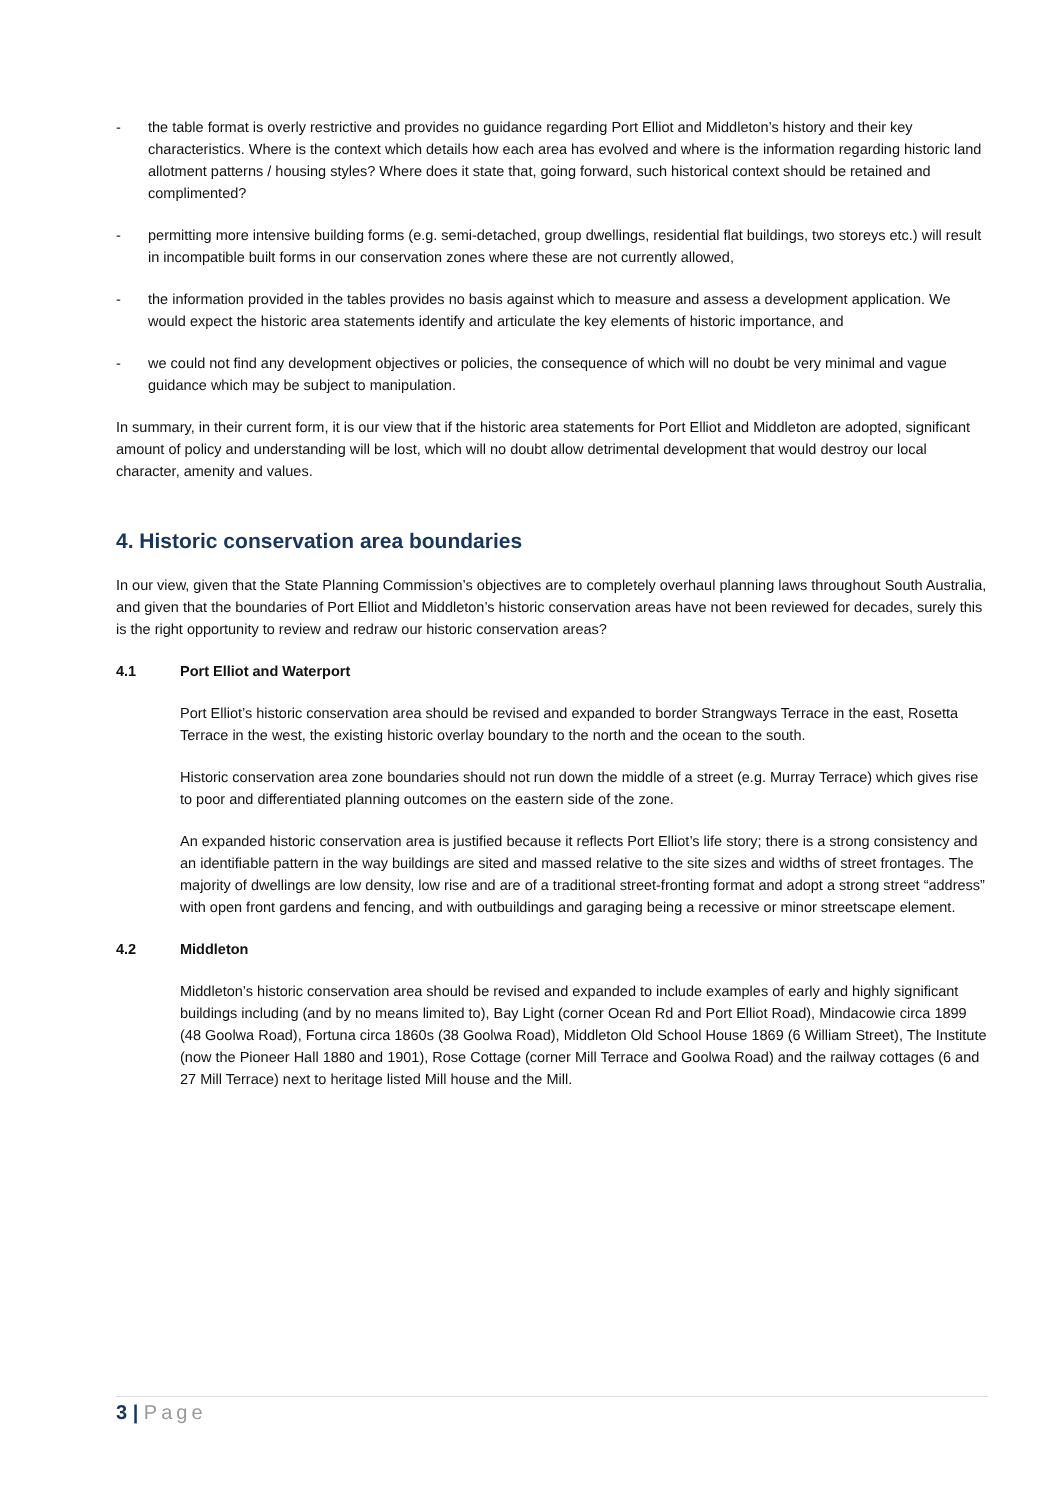- the table format is overly restrictive and provides no guidance regarding Port Elliot and Middleton’s history and their key characteristics. Where is the context which details how each area has evolved and where is the information regarding historic land allotment patterns / housing styles? Where does it state that, going forward, such historical context should be retained and complimented?
- permitting more intensive building forms (e.g. semi-detached, group dwellings, residential flat buildings, two storeys etc.) will result in incompatible built forms in our conservation zones where these are not currently allowed,
- the information provided in the tables provides no basis against which to measure and assess a development application. We would expect the historic area statements identify and articulate the key elements of historic importance, and
- we could not find any development objectives or policies, the consequence of which will no doubt be very minimal and vague guidance which may be subject to manipulation.
In summary, in their current form, it is our view that if the historic area statements for Port Elliot and Middleton are adopted, significant amount of policy and understanding will be lost, which will no doubt allow detrimental development that would destroy our local character, amenity and values.
4. Historic conservation area boundaries
In our view, given that the State Planning Commission’s objectives are to completely overhaul planning laws throughout South Australia, and given that the boundaries of Port Elliot and Middleton’s historic conservation areas have not been reviewed for decades, surely this is the right opportunity to review and redraw our historic conservation areas?
4.1 Port Elliot and Waterport
Port Elliot’s historic conservation area should be revised and expanded to border Strangways Terrace in the east, Rosetta Terrace in the west, the existing historic overlay boundary to the north and the ocean to the south.
Historic conservation area zone boundaries should not run down the middle of a street (e.g. Murray Terrace) which gives rise to poor and differentiated planning outcomes on the eastern side of the zone.
An expanded historic conservation area is justified because it reflects Port Elliot’s life story; there is a strong consistency and an identifiable pattern in the way buildings are sited and massed relative to the site sizes and widths of street frontages. The majority of dwellings are low density, low rise and are of a traditional street-fronting format and adopt a strong street “address” with open front gardens and fencing, and with outbuildings and garaging being a recessive or minor streetscape element.
4.2 Middleton
Middleton’s historic conservation area should be revised and expanded to include examples of early and highly significant buildings including (and by no means limited to), Bay Light (corner Ocean Rd and Port Elliot Road), Mindacowie circa 1899 (48 Goolwa Road), Fortuna circa 1860s (38 Goolwa Road), Middleton Old School House 1869 (6 William Street), The Institute (now the Pioneer Hall 1880 and 1901), Rose Cottage (corner Mill Terrace and Goolwa Road) and the railway cottages (6 and 27 Mill Terrace) next to heritage listed Mill house and the Mill.
3 | Page